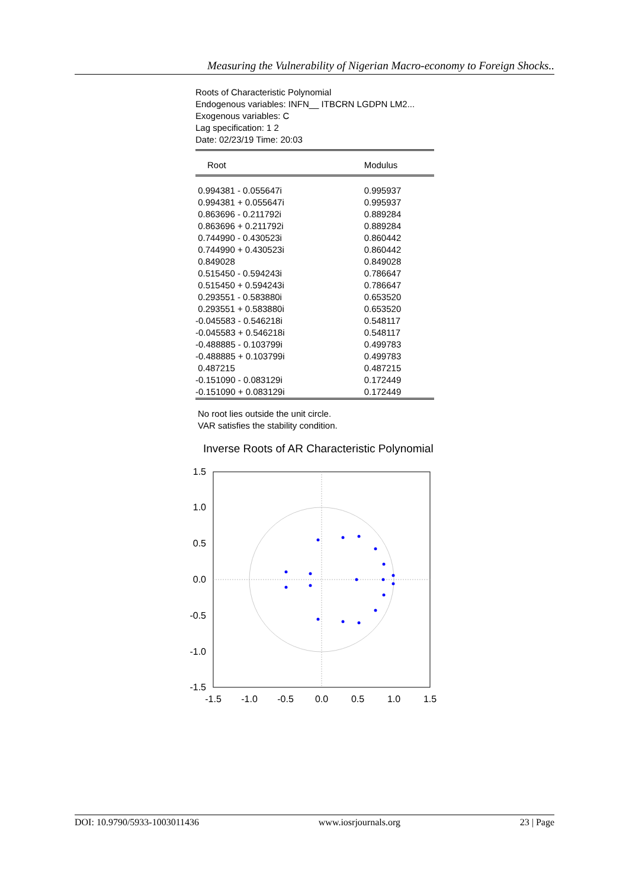Measuring the Vulnerability of Nigerian Macro-economy to Foreign Shocks..
Roots of Characteristic Polynomial
Endogenous variables: INFN__ ITBCRN LGDPN LM2...
Exogenous variables: C
Lag specification: 1 2
Date: 02/23/19 Time: 20:03
| Root | Modulus |
| --- | --- |
| 0.994381 - 0.055647i | 0.995937 |
| 0.994381 + 0.055647i | 0.995937 |
| 0.863696 - 0.211792i | 0.889284 |
| 0.863696 + 0.211792i | 0.889284 |
| 0.744990 - 0.430523i | 0.860442 |
| 0.744990 + 0.430523i | 0.860442 |
| 0.849028 | 0.849028 |
| 0.515450 - 0.594243i | 0.786647 |
| 0.515450 + 0.594243i | 0.786647 |
| 0.293551 - 0.583880i | 0.653520 |
| 0.293551 + 0.583880i | 0.653520 |
| -0.045583 - 0.546218i | 0.548117 |
| -0.045583 + 0.546218i | 0.548117 |
| -0.488885 - 0.103799i | 0.499783 |
| -0.488885 + 0.103799i | 0.499783 |
| 0.487215 | 0.487215 |
| -0.151090 - 0.083129i | 0.172449 |
| -0.151090 + 0.083129i | 0.172449 |
No root lies outside the unit circle.
VAR satisfies the stability condition.
Inverse Roots of AR Characteristic Polynomial
1.5
1.0
0.5
0.0
-0.5
-1.0
-1.5
-1.5
-1.0
-0.5
0.0
0.5
1.0
1.5
DOI: 10.9790/5933-1003011436 www.iosrjournals.org 23 | Page